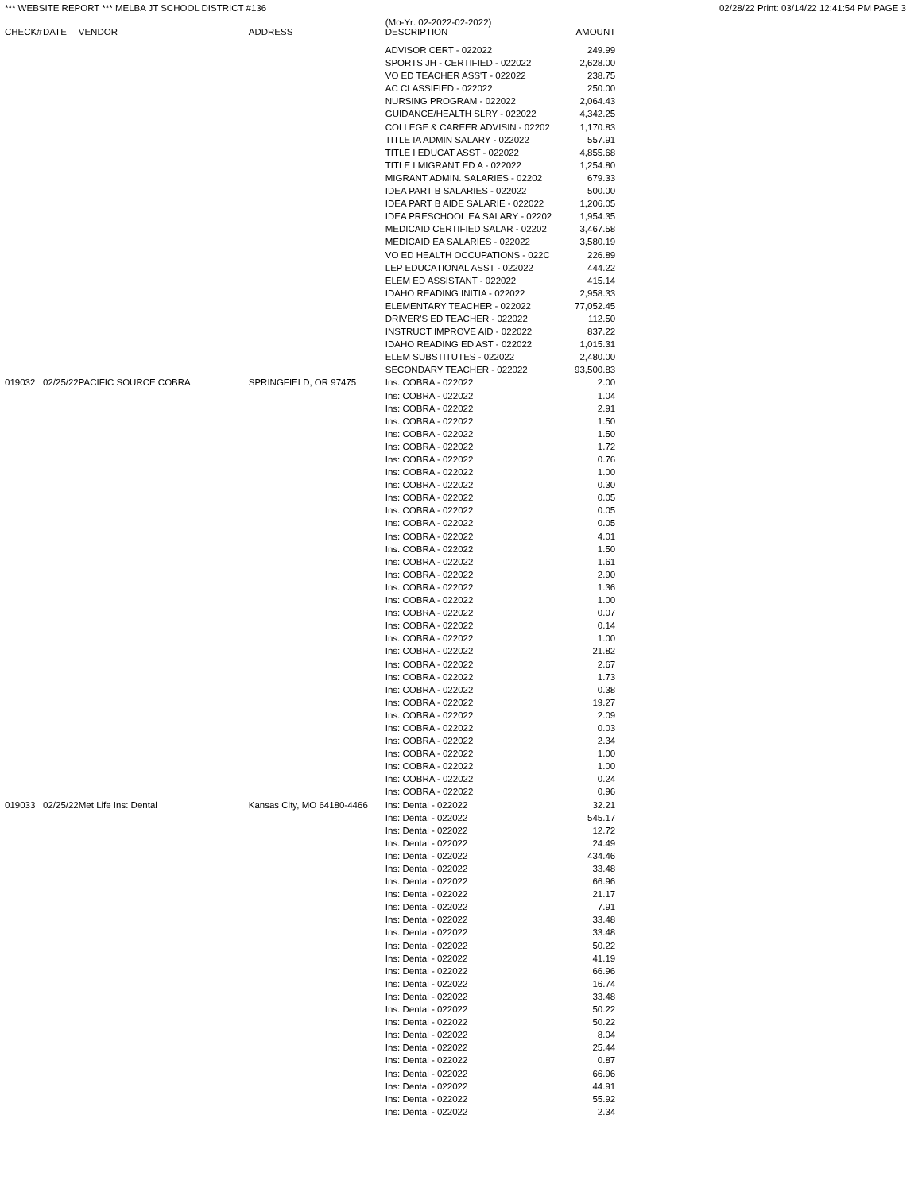*** WEBSITE REPORT *** MELBA JT SCHOOL DISTRICT #136 02/28/22 Print: 03/14/22 12:41:54 PM PAGE 3
| CHECK# | DATE | VENDOR | ADDRESS | (Mo-Yr: 02-2022-02-2022) DESCRIPTION | AMOUNT |
| --- | --- | --- | --- | --- | --- |
| | | | | ADVISOR CERT - 022022 | 249.99 |
| | | | | SPORTS JH - CERTIFIED - 022022 | 2,628.00 |
| | | | | VO ED TEACHER ASS'T - 022022 | 238.75 |
| | | | | AC CLASSIFIED - 022022 | 250.00 |
| | | | | NURSING PROGRAM - 022022 | 2,064.43 |
| | | | | GUIDANCE/HEALTH SLRY - 022022 | 4,342.25 |
| | | | | COLLEGE & CAREER ADVISIN - 02202 | 1,170.83 |
| | | | | TITLE IA ADMIN SALARY - 022022 | 557.91 |
| | | | | TITLE I EDUCAT ASST - 022022 | 4,855.68 |
| | | | | TITLE I MIGRANT ED A - 022022 | 1,254.80 |
| | | | | MIGRANT ADMIN. SALARIES - 02202 | 679.33 |
| | | | | IDEA PART B SALARIES - 022022 | 500.00 |
| | | | | IDEA PART B AIDE SALARIE - 022022 | 1,206.05 |
| | | | | IDEA PRESCHOOL EA SALARY - 02202 | 1,954.35 |
| | | | | MEDICAID CERTIFIED SALAR - 02202 | 3,467.58 |
| | | | | MEDICAID EA SALARIES - 022022 | 3,580.19 |
| | | | | VO ED HEALTH OCCUPATIONS - 022C | 226.89 |
| | | | | LEP EDUCATIONAL ASST - 022022 | 444.22 |
| | | | | ELEM ED ASSISTANT - 022022 | 415.14 |
| | | | | IDAHO READING INITIA - 022022 | 2,958.33 |
| | | | | ELEMENTARY TEACHER - 022022 | 77,052.45 |
| | | | | DRIVER'S ED TEACHER - 022022 | 112.50 |
| | | | | INSTRUCT IMPROVE AID - 022022 | 837.22 |
| | | | | IDAHO READING ED AST - 022022 | 1,015.31 |
| | | | | ELEM SUBSTITUTES - 022022 | 2,480.00 |
| | | | | SECONDARY TEACHER - 022022 | 93,500.83 |
| 019032 | 02/25/22 | PACIFIC SOURCE COBRA | SPRINGFIELD, OR 97475 | Ins: COBRA - 022022 | 2.00 |
| | | | | Ins: COBRA - 022022 | 1.04 |
| | | | | Ins: COBRA - 022022 | 2.91 |
| | | | | Ins: COBRA - 022022 | 1.50 |
| | | | | Ins: COBRA - 022022 | 1.50 |
| | | | | Ins: COBRA - 022022 | 1.72 |
| | | | | Ins: COBRA - 022022 | 0.76 |
| | | | | Ins: COBRA - 022022 | 1.00 |
| | | | | Ins: COBRA - 022022 | 0.30 |
| | | | | Ins: COBRA - 022022 | 0.05 |
| | | | | Ins: COBRA - 022022 | 0.05 |
| | | | | Ins: COBRA - 022022 | 0.05 |
| | | | | Ins: COBRA - 022022 | 4.01 |
| | | | | Ins: COBRA - 022022 | 1.50 |
| | | | | Ins: COBRA - 022022 | 1.61 |
| | | | | Ins: COBRA - 022022 | 2.90 |
| | | | | Ins: COBRA - 022022 | 1.36 |
| | | | | Ins: COBRA - 022022 | 1.00 |
| | | | | Ins: COBRA - 022022 | 0.07 |
| | | | | Ins: COBRA - 022022 | 0.14 |
| | | | | Ins: COBRA - 022022 | 1.00 |
| | | | | Ins: COBRA - 022022 | 21.82 |
| | | | | Ins: COBRA - 022022 | 2.67 |
| | | | | Ins: COBRA - 022022 | 1.73 |
| | | | | Ins: COBRA - 022022 | 0.38 |
| | | | | Ins: COBRA - 022022 | 19.27 |
| | | | | Ins: COBRA - 022022 | 2.09 |
| | | | | Ins: COBRA - 022022 | 0.03 |
| | | | | Ins: COBRA - 022022 | 2.34 |
| | | | | Ins: COBRA - 022022 | 1.00 |
| | | | | Ins: COBRA - 022022 | 1.00 |
| | | | | Ins: COBRA - 022022 | 0.24 |
| | | | | Ins: COBRA - 022022 | 0.96 |
| 019033 | 02/25/22 | Met Life Ins: Dental | Kansas City, MO 64180-4466 | Ins: Dental - 022022 | 32.21 |
| | | | | Ins: Dental - 022022 | 545.17 |
| | | | | Ins: Dental - 022022 | 12.72 |
| | | | | Ins: Dental - 022022 | 24.49 |
| | | | | Ins: Dental - 022022 | 434.46 |
| | | | | Ins: Dental - 022022 | 33.48 |
| | | | | Ins: Dental - 022022 | 66.96 |
| | | | | Ins: Dental - 022022 | 21.17 |
| | | | | Ins: Dental - 022022 | 7.91 |
| | | | | Ins: Dental - 022022 | 33.48 |
| | | | | Ins: Dental - 022022 | 33.48 |
| | | | | Ins: Dental - 022022 | 50.22 |
| | | | | Ins: Dental - 022022 | 41.19 |
| | | | | Ins: Dental - 022022 | 66.96 |
| | | | | Ins: Dental - 022022 | 16.74 |
| | | | | Ins: Dental - 022022 | 33.48 |
| | | | | Ins: Dental - 022022 | 50.22 |
| | | | | Ins: Dental - 022022 | 50.22 |
| | | | | Ins: Dental - 022022 | 8.04 |
| | | | | Ins: Dental - 022022 | 25.44 |
| | | | | Ins: Dental - 022022 | 0.87 |
| | | | | Ins: Dental - 022022 | 66.96 |
| | | | | Ins: Dental - 022022 | 44.91 |
| | | | | Ins: Dental - 022022 | 55.92 |
| | | | | Ins: Dental - 022022 | 2.34 |